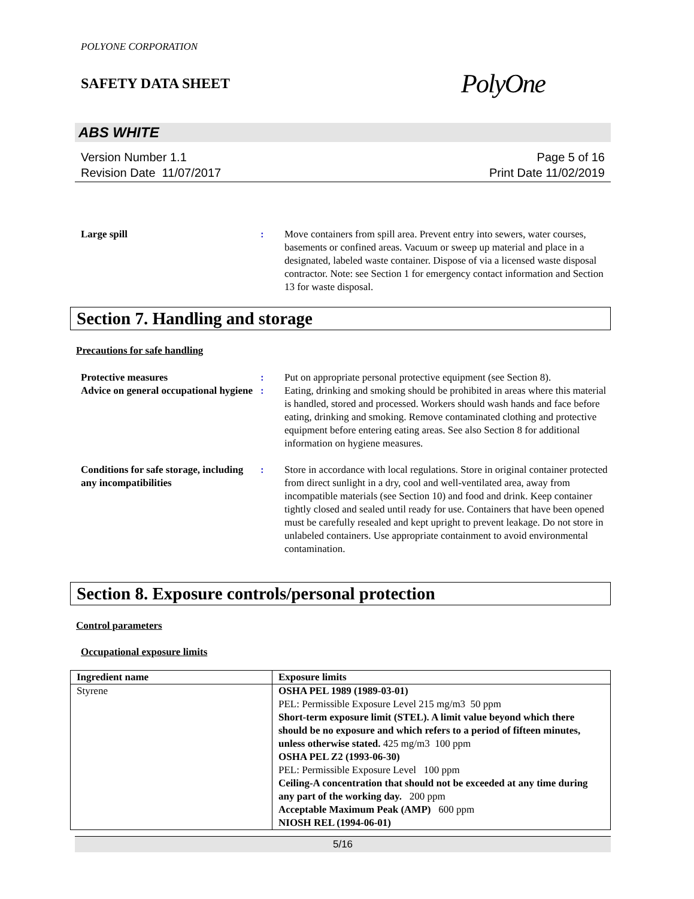POLYONE CORPORATION
SAFETY DATA SHEET PolyOne
ABS WHITE
Version Number 1.1
Revision Date 11/07/2017
Page 5 of 16
Print Date 11/02/2019
Large spill : Move containers from spill area. Prevent entry into sewers, water courses, basements or confined areas. Vacuum or sweep up material and place in a designated, labeled waste container. Dispose of via a licensed waste disposal contractor. Note: see Section 1 for emergency contact information and Section 13 for waste disposal.
Section 7. Handling and storage
Precautions for safe handling
Protective measures : Put on appropriate personal protective equipment (see Section 8).
Advice on general occupational hygiene
: Eating, drinking and smoking should be prohibited in areas where this material is handled, stored and processed. Workers should wash hands and face before eating, drinking and smoking. Remove contaminated clothing and protective equipment before entering eating areas. See also Section 8 for additional information on hygiene measures.
Conditions for safe storage, including any incompatibilities
: Store in accordance with local regulations. Store in original container protected from direct sunlight in a dry, cool and well-ventilated area, away from incompatible materials (see Section 10) and food and drink. Keep container tightly closed and sealed until ready for use. Containers that have been opened must be carefully resealed and kept upright to prevent leakage. Do not store in unlabeled containers. Use appropriate containment to avoid environmental contamination.
Section 8. Exposure controls/personal protection
Control parameters
Occupational exposure limits
| Ingredient name | Exposure limits |
| --- | --- |
| Styrene | OSHA PEL 1989 (1989-03-01) PEL: Permissible Exposure Level 215 mg/m3 50 ppm Short-term exposure limit (STEL). A limit value beyond which there should be no exposure and which refers to a period of fifteen minutes, unless otherwise stated. 425 mg/m3 100 ppm OSHA PEL Z2 (1993-06-30) PEL: Permissible Exposure Level 100 ppm Ceiling-A concentration that should not be exceeded at any time during any part of the working day. 200 ppm Acceptable Maximum Peak (AMP) 600 ppm NIOSH REL (1994-06-01) |
5/16